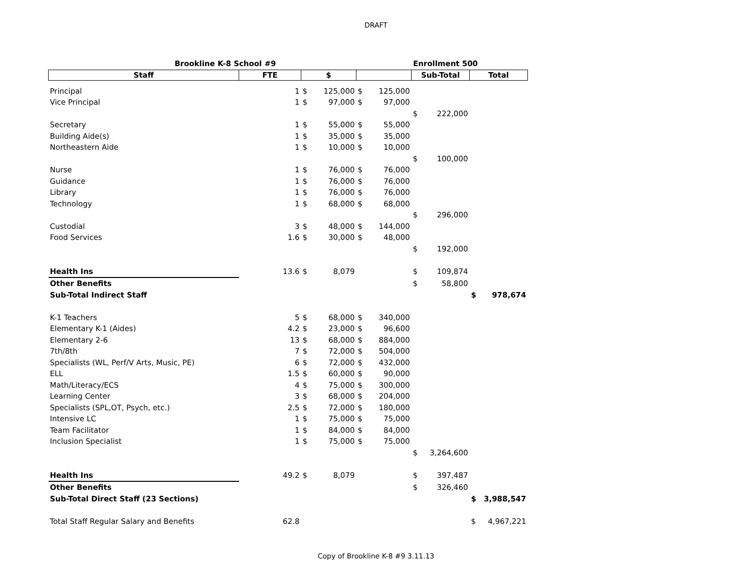DRAFT
| Brookline K-8 School #9 | | | | | | Enrollment 500 | | | |
| Staff | FTE | $ | | | | Sub-Total | | Total | |
| Principal | 1 | $ | 125,000 | $ | 125,000 | | | | |
| Vice Principal | 1 | $ | 97,000 | $ | 97,000 | | | | |
| | | | | | | $ | 222,000 | | |
| Secretary | 1 | $ | 55,000 | $ | 55,000 | | | | |
| Building Aide(s) | 1 | $ | 35,000 | $ | 35,000 | | | | |
| Northeastern Aide | 1 | $ | 10,000 | $ | 10,000 | | | | |
| | | | | | | $ | 100,000 | | |
| Nurse | 1 | $ | 76,000 | $ | 76,000 | | | | |
| Guidance | 1 | $ | 76,000 | $ | 76,000 | | | | |
| Library | 1 | $ | 76,000 | $ | 76,000 | | | | |
| Technology | 1 | $ | 68,000 | $ | 68,000 | | | | |
| | | | | | | $ | 296,000 | | |
| Custodial | 3 | $ | 48,000 | $ | 144,000 | | | | |
| Food Services | 1.6 | $ | 30,000 | $ | 48,000 | | | | |
| | | | | | | $ | 192,000 | | |
| Health Ins | 13.6 | $ | 8,079 | | | $ | 109,874 | | |
| Other Benefits | | | | | | $ | 58,800 | | |
| Sub-Total Indirect Staff | | | | | | | | $ | 978,674 |
| K-1 Teachers | 5 | $ | 68,000 | $ | 340,000 | | | | |
| Elementary K-1 (Aides) | 4.2 | $ | 23,000 | $ | 96,600 | | | | |
| Elementary 2-6 | 13 | $ | 68,000 | $ | 884,000 | | | | |
| 7th/8th | 7 | $ | 72,000 | $ | 504,000 | | | | |
| Specialists (WL, Perf/V Arts, Music, PE) | 6 | $ | 72,000 | $ | 432,000 | | | | |
| ELL | 1.5 | $ | 60,000 | $ | 90,000 | | | | |
| Math/Literacy/ECS | 4 | $ | 75,000 | $ | 300,000 | | | | |
| Learning Center | 3 | $ | 68,000 | $ | 204,000 | | | | |
| Specialists (SPL,OT, Psych, etc.) | 2.5 | $ | 72,000 | $ | 180,000 | | | | |
| Intensive LC | 1 | $ | 75,000 | $ | 75,000 | | | | |
| Team Facilitator | 1 | $ | 84,000 | $ | 84,000 | | | | |
| Inclusion Specialist | 1 | $ | 75,000 | $ | 75,000 | | | | |
| | | | | | | $ | 3,264,600 | | |
| Health Ins | 49.2 | $ | 8,079 | | | $ | 397,487 | | |
| Other Benefits | | | | | | $ | 326,460 | | |
| Sub-Total Direct Staff (23 Sections) | | | | | | | | $ | 3,988,547 |
| Total Staff Regular Salary and Benefits | 62.8 | | | | | | | $ | 4,967,221 |
Copy of Brookline K-8 #9 3.11.13